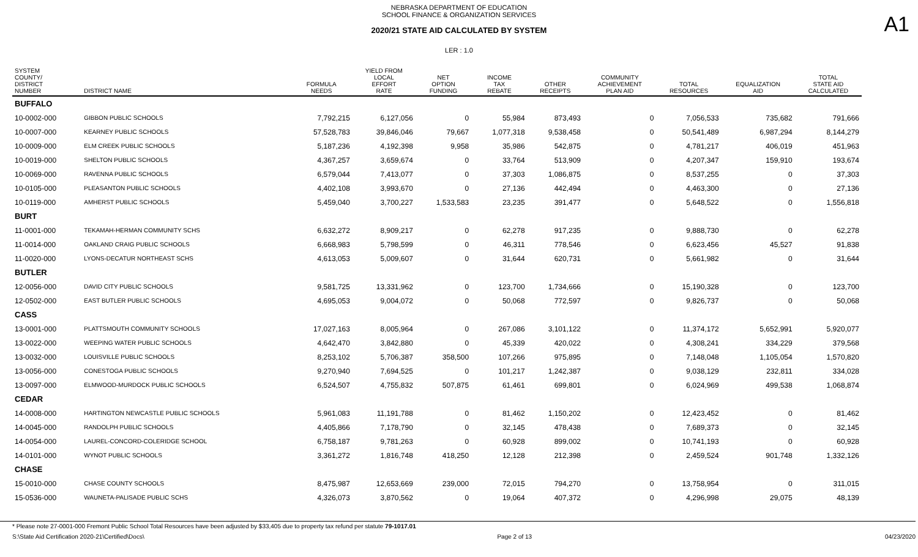NEBRASKA DEPARTMENT OF EDUCATION
SCHOOL FINANCE & ORGANIZATION SERVICES
2020/21 STATE AID CALCULATED BY SYSTEM
A1
LER : 1.0
| SYSTEM COUNTY/ DISTRICT NUMBER | DISTRICT NAME | FORMULA NEEDS | YIELD FROM LOCAL EFFORT RATE | NET OPTION FUNDING | INCOME TAX REBATE | OTHER RECEIPTS | COMMUNITY ACHIEVEMENT PLAN AID | TOTAL RESOURCES | EQUALIZATION AID | TOTAL STATE AID CALCULATED |
| --- | --- | --- | --- | --- | --- | --- | --- | --- | --- | --- |
| BUFFALO | | | | | | | | | | |
| 10-0002-000 | GIBBON PUBLIC SCHOOLS | 7,792,215 | 6,127,056 | 0 | 55,984 | 873,493 | 0 | 7,056,533 | 735,682 | 791,666 |
| 10-0007-000 | KEARNEY PUBLIC SCHOOLS | 57,528,783 | 39,846,046 | 79,667 | 1,077,318 | 9,538,458 | 0 | 50,541,489 | 6,987,294 | 8,144,279 |
| 10-0009-000 | ELM CREEK PUBLIC SCHOOLS | 5,187,236 | 4,192,398 | 9,958 | 35,986 | 542,875 | 0 | 4,781,217 | 406,019 | 451,963 |
| 10-0019-000 | SHELTON PUBLIC SCHOOLS | 4,367,257 | 3,659,674 | 0 | 33,764 | 513,909 | 0 | 4,207,347 | 159,910 | 193,674 |
| 10-0069-000 | RAVENNA PUBLIC SCHOOLS | 6,579,044 | 7,413,077 | 0 | 37,303 | 1,086,875 | 0 | 8,537,255 | 0 | 37,303 |
| 10-0105-000 | PLEASANTON PUBLIC SCHOOLS | 4,402,108 | 3,993,670 | 0 | 27,136 | 442,494 | 0 | 4,463,300 | 0 | 27,136 |
| 10-0119-000 | AMHERST PUBLIC SCHOOLS | 5,459,040 | 3,700,227 | 1,533,583 | 23,235 | 391,477 | 0 | 5,648,522 | 0 | 1,556,818 |
| BURT | | | | | | | | | | |
| 11-0001-000 | TEKAMAH-HERMAN COMMUNITY SCHS | 6,632,272 | 8,909,217 | 0 | 62,278 | 917,235 | 0 | 9,888,730 | 0 | 62,278 |
| 11-0014-000 | OAKLAND CRAIG PUBLIC SCHOOLS | 6,668,983 | 5,798,599 | 0 | 46,311 | 778,546 | 0 | 6,623,456 | 45,527 | 91,838 |
| 11-0020-000 | LYONS-DECATUR NORTHEAST SCHS | 4,613,053 | 5,009,607 | 0 | 31,644 | 620,731 | 0 | 5,661,982 | 0 | 31,644 |
| BUTLER | | | | | | | | | | |
| 12-0056-000 | DAVID CITY PUBLIC SCHOOLS | 9,581,725 | 13,331,962 | 0 | 123,700 | 1,734,666 | 0 | 15,190,328 | 0 | 123,700 |
| 12-0502-000 | EAST BUTLER PUBLIC SCHOOLS | 4,695,053 | 9,004,072 | 0 | 50,068 | 772,597 | 0 | 9,826,737 | 0 | 50,068 |
| CASS | | | | | | | | | | |
| 13-0001-000 | PLATTSMOUTH COMMUNITY SCHOOLS | 17,027,163 | 8,005,964 | 0 | 267,086 | 3,101,122 | 0 | 11,374,172 | 5,652,991 | 5,920,077 |
| 13-0022-000 | WEEPING WATER PUBLIC SCHOOLS | 4,642,470 | 3,842,880 | 0 | 45,339 | 420,022 | 0 | 4,308,241 | 334,229 | 379,568 |
| 13-0032-000 | LOUISVILLE PUBLIC SCHOOLS | 8,253,102 | 5,706,387 | 358,500 | 107,266 | 975,895 | 0 | 7,148,048 | 1,105,054 | 1,570,820 |
| 13-0056-000 | CONESTOGA PUBLIC SCHOOLS | 9,270,940 | 7,694,525 | 0 | 101,217 | 1,242,387 | 0 | 9,038,129 | 232,811 | 334,028 |
| 13-0097-000 | ELMWOOD-MURDOCK PUBLIC SCHOOLS | 6,524,507 | 4,755,832 | 507,875 | 61,461 | 699,801 | 0 | 6,024,969 | 499,538 | 1,068,874 |
| CEDAR | | | | | | | | | | |
| 14-0008-000 | HARTINGTON NEWCASTLE PUBLIC SCHOOLS | 5,961,083 | 11,191,788 | 0 | 81,462 | 1,150,202 | 0 | 12,423,452 | 0 | 81,462 |
| 14-0045-000 | RANDOLPH PUBLIC SCHOOLS | 4,405,866 | 7,178,790 | 0 | 32,145 | 478,438 | 0 | 7,689,373 | 0 | 32,145 |
| 14-0054-000 | LAUREL-CONCORD-COLERIDGE SCHOOL | 6,758,187 | 9,781,263 | 0 | 60,928 | 899,002 | 0 | 10,741,193 | 0 | 60,928 |
| 14-0101-000 | WYNOT PUBLIC SCHOOLS | 3,361,272 | 1,816,748 | 418,250 | 12,128 | 212,398 | 0 | 2,459,524 | 901,748 | 1,332,126 |
| CHASE | | | | | | | | | | |
| 15-0010-000 | CHASE COUNTY SCHOOLS | 8,475,987 | 12,653,669 | 239,000 | 72,015 | 794,270 | 0 | 13,758,954 | 0 | 311,015 |
| 15-0536-000 | WAUNETA-PALISADE PUBLIC SCHS | 4,326,073 | 3,870,562 | 0 | 19,064 | 407,372 | 0 | 4,296,998 | 29,075 | 48,139 |
* Please note 27-0001-000 Fremont Public School Total Resources have been adjusted by $33,405 due to property tax refund per statute 79-1017.01
S:\State Aid Certification 2020-21\Certified\Docs\ Page 2 of 13 04/23/2020